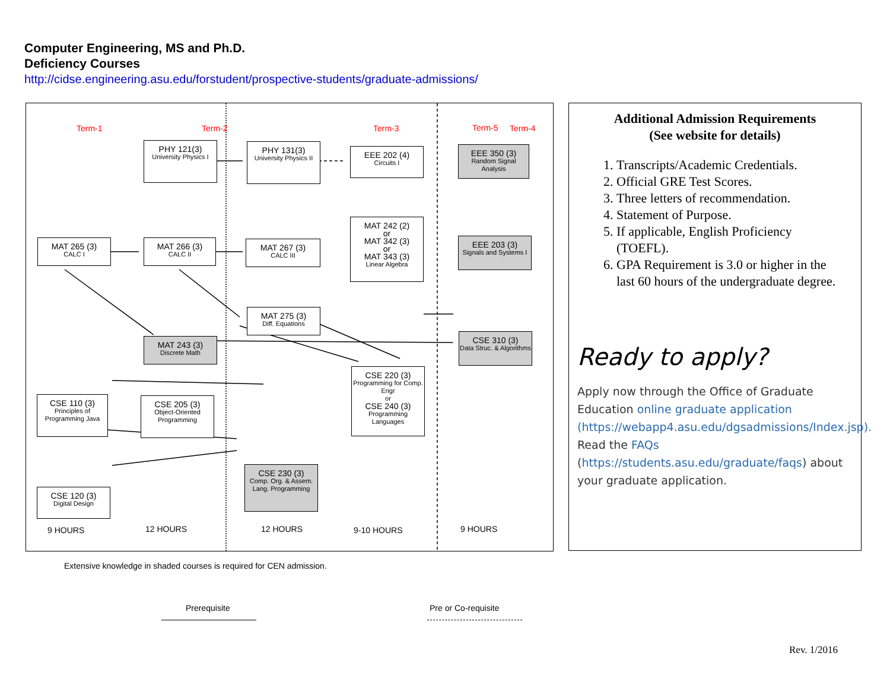Computer Engineering, MS and Ph.D.
Deficiency Courses
http://cidse.engineering.asu.edu/forstudent/prospective-students/graduate-admissions/
Term-1 Term-2 Term-3 Term-4
Term-5
PHY 121(3)
University Physics I
PHY 131(3)
University Physics II
EEE 202 (4)
Circuits I
EEE 350 (3)
Random Signal Analysis
MAT 265 (3)
CALC I
MAT 266 (3)
CALC II
MAT 267 (3)
CALC III
MAT 242 (2)
or
MAT 342 (3)
or
MAT 343 (3)
Linear Algebra
EEE 203 (3)
Signals and Systems I
MAT 275 (3)
Diff. Equations
MAT 243 (3)
Discrete Math
CSE 310 (3)
Data Struc. & Algorithms
CSE 220 (3)
Programming for Comp. Engr
or
CSE 240 (3)
Programming Languages
CSE 110 (3)
Principles of Programming Java
CSE 205 (3)
Object-Oriented Programming
CSE 230 (3)
Comp. Org. & Assem. Lang. Programming
CSE 120 (3)
Digital Design
9 HOURS 12 HOURS 12 HOURS 9-10 HOURS 9 HOURS
Extensive knowledge in shaded courses is required for CEN admission.
Prerequisite Pre or Co-requisite
Additional Admission Requirements
(See website for details)
1. Transcripts/Academic Credentials.
2. Official GRE Test Scores.
3. Three letters of recommendation.
4. Statement of Purpose.
5. If applicable, English Proficiency (TOEFL).
6. GPA Requirement is 3.0 or higher in the last 60 hours of the undergraduate degree.
Ready to apply?
Apply now through the Office of Graduate Education online graduate application (https://webapp4.asu.edu/dgsadmissions/Index.jsp). Read the FAQs (https://students.asu.edu/graduate/faqs) about your graduate application.
Rev. 1/2016